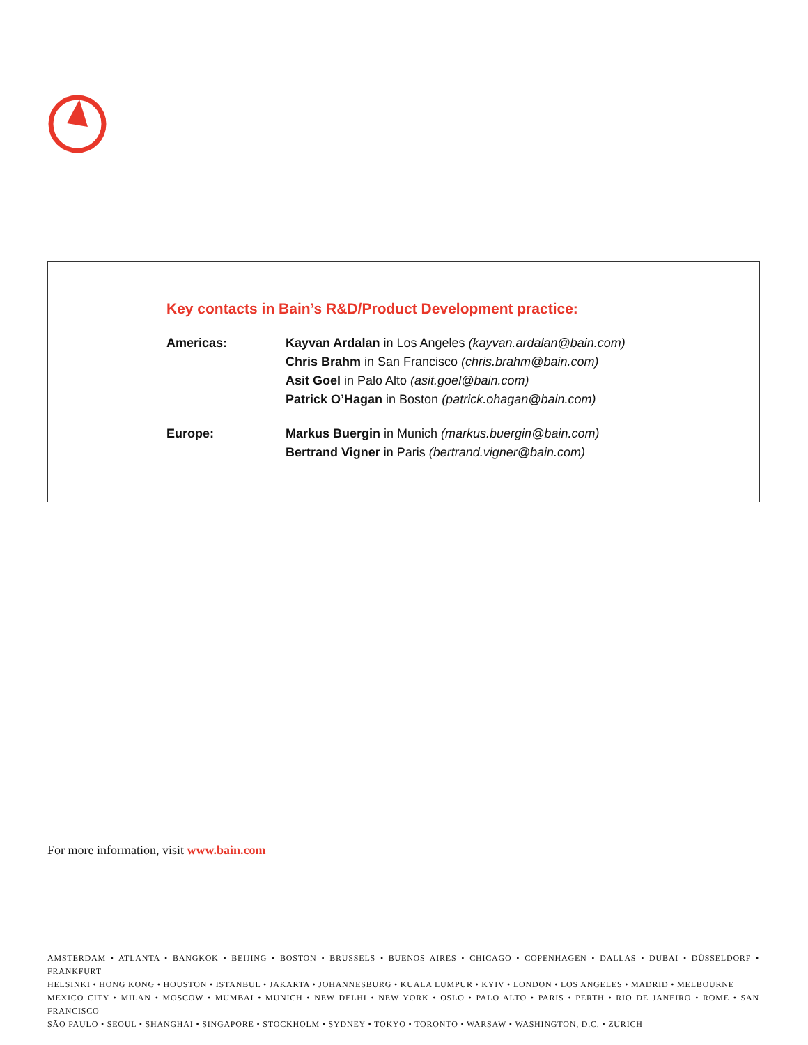Key contacts in Bain’s R&D/Product Development practice:
Americas: Kayvan Ardalan in Los Angeles (kayvan.ardalan@bain.com)
Chris Brahm in San Francisco (chris.brahm@bain.com)
Asit Goel in Palo Alto (asit.goel@bain.com)
Patrick O’Hagan in Boston (patrick.ohagan@bain.com)
Europe: Markus Buergin in Munich (markus.buergin@bain.com)
Bertrand Vigner in Paris (bertrand.vigner@bain.com)
For more information, visit www.bain.com
AMSTERDAM • ATLANTA • BANGKOK • BEIJING • BOSTON • BRUSSELS • BUENOS AIRES • CHICAGO • COPENHAGEN • DALLAS • DUBAI • DÜSSELDORF • FRANKFURT
HELSINKI • HONG KONG • HOUSTON • ISTANBUL • JAKARTA • JOHANNESBURG • KUALA LUMPUR • KYIV • LONDON • LOS ANGELES • MADRID • MELBOURNE
MEXICO CITY • MILAN • MOSCOW • MUMBAI • MUNICH • NEW DELHI • NEW YORK • OSLO • PALO ALTO • PARIS • PERTH • RIO DE JANEIRO • ROME • SAN FRANCISCO
SÃO PAULO • SEOUL • SHANGHAI • SINGAPORE • STOCKHOLM • SYDNEY • TOKYO • TORONTO • WARSAW • WASHINGTON, D.C. • ZURICH